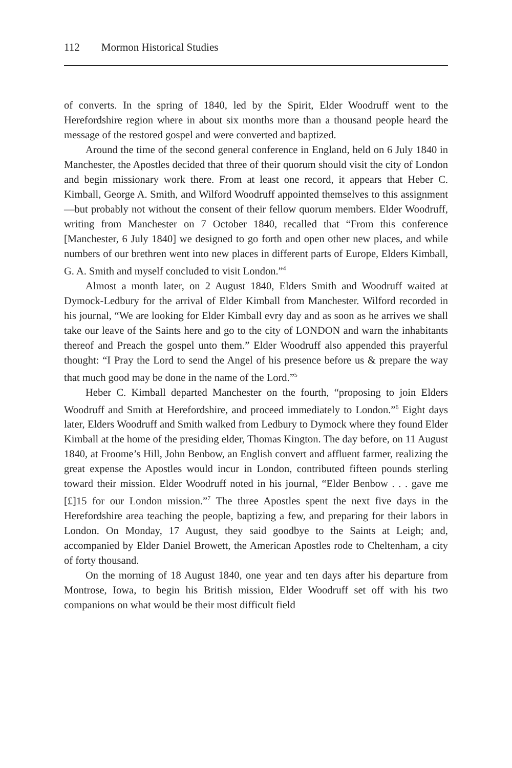112 Mormon Historical Studies
of converts. In the spring of 1840, led by the Spirit, Elder Woodruff went to the Herefordshire region where in about six months more than a thousand people heard the message of the restored gospel and were converted and baptized.
Around the time of the second general conference in England, held on 6 July 1840 in Manchester, the Apostles decided that three of their quorum should visit the city of London and begin missionary work there. From at least one record, it appears that Heber C. Kimball, George A. Smith, and Wilford Woodruff appointed themselves to this assignment—but probably not without the consent of their fellow quorum members. Elder Woodruff, writing from Manchester on 7 October 1840, recalled that “From this conference [Manchester, 6 July 1840] we designed to go forth and open other new places, and while numbers of our brethren went into new places in different parts of Europe, Elders Kimball, G. A. Smith and myself concluded to visit London.”<sup>4</sup>
Almost a month later, on 2 August 1840, Elders Smith and Woodruff waited at Dymock-Ledbury for the arrival of Elder Kimball from Manchester. Wilford recorded in his journal, “We are looking for Elder Kimball evry day and as soon as he arrives we shall take our leave of the Saints here and go to the city of LONDON and warn the inhabitants thereof and Preach the gospel unto them.” Elder Woodruff also appended this prayerful thought: “I Pray the Lord to send the Angel of his presence before us & prepare the way that much good may be done in the name of the Lord.”<sup>5</sup>
Heber C. Kimball departed Manchester on the fourth, “proposing to join Elders Woodruff and Smith at Herefordshire, and proceed immediately to London.”<sup>6</sup> Eight days later, Elders Woodruff and Smith walked from Ledbury to Dymock where they found Elder Kimball at the home of the presiding elder, Thomas Kington. The day before, on 11 August 1840, at Froome’s Hill, John Benbow, an English convert and affluent farmer, realizing the great expense the Apostles would incur in London, contributed fifteen pounds sterling toward their mission. Elder Woodruff noted in his journal, “Elder Benbow . . . gave me [£]15 for our London mission.”<sup>7</sup> The three Apostles spent the next five days in the Herefordshire area teaching the people, baptizing a few, and preparing for their labors in London. On Monday, 17 August, they said goodbye to the Saints at Leigh; and, accompanied by Elder Daniel Browett, the American Apostles rode to Cheltenham, a city of forty thousand.
On the morning of 18 August 1840, one year and ten days after his departure from Montrose, Iowa, to begin his British mission, Elder Woodruff set off with his two companions on what would be their most difficult field